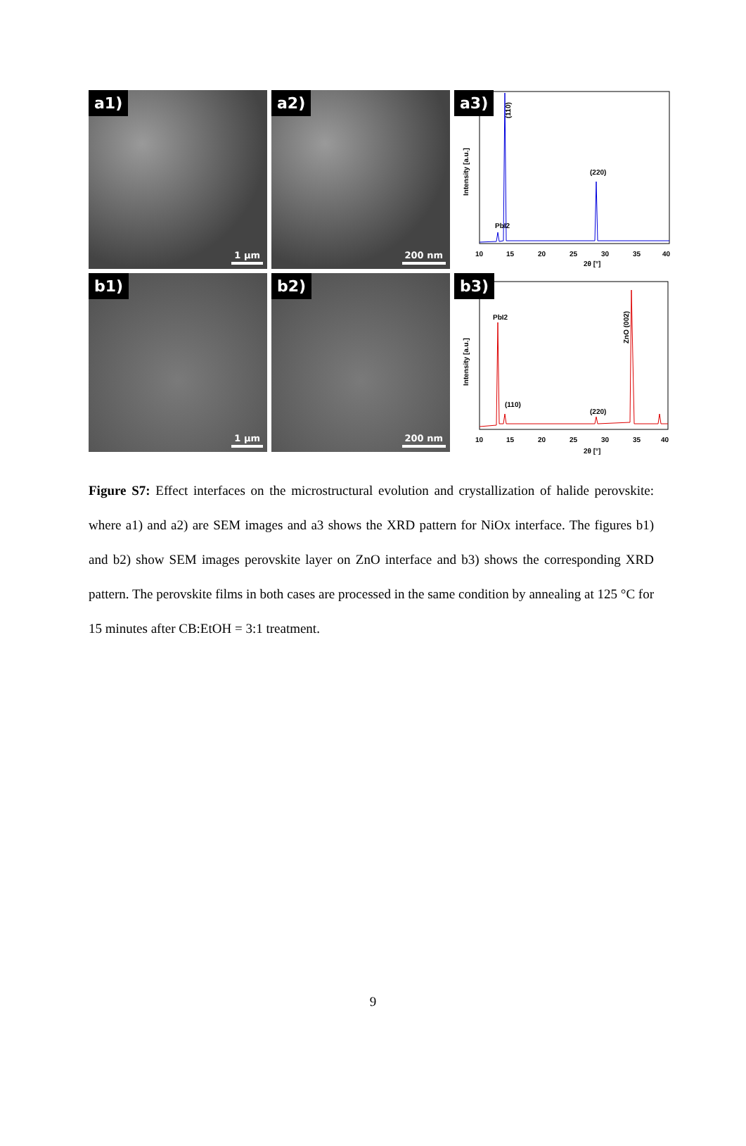a1)
1 µm
a2)
200 nm
a3)
PbI2
(220)
(110)
Intensity [a.u.]
10
15
20
25
30
35
40
2θ [°]
b1)
1 µm
b2)
200 nm
b3)
PbI2
(110)
(220)
ZnO (002)
Intensity [a.u.]
10
15
20
25
30
35
40
2θ [°]
Figure S7: Effect interfaces on the microstructural evolution and crystallization of halide perovskite: where a1) and a2) are SEM images and a3 shows the XRD pattern for NiOx interface. The figures b1) and b2) show SEM images perovskite layer on ZnO interface and b3) shows the corresponding XRD pattern. The perovskite films in both cases are processed in the same condition by annealing at 125 °C for 15 minutes after CB:EtOH = 3:1 treatment.
9